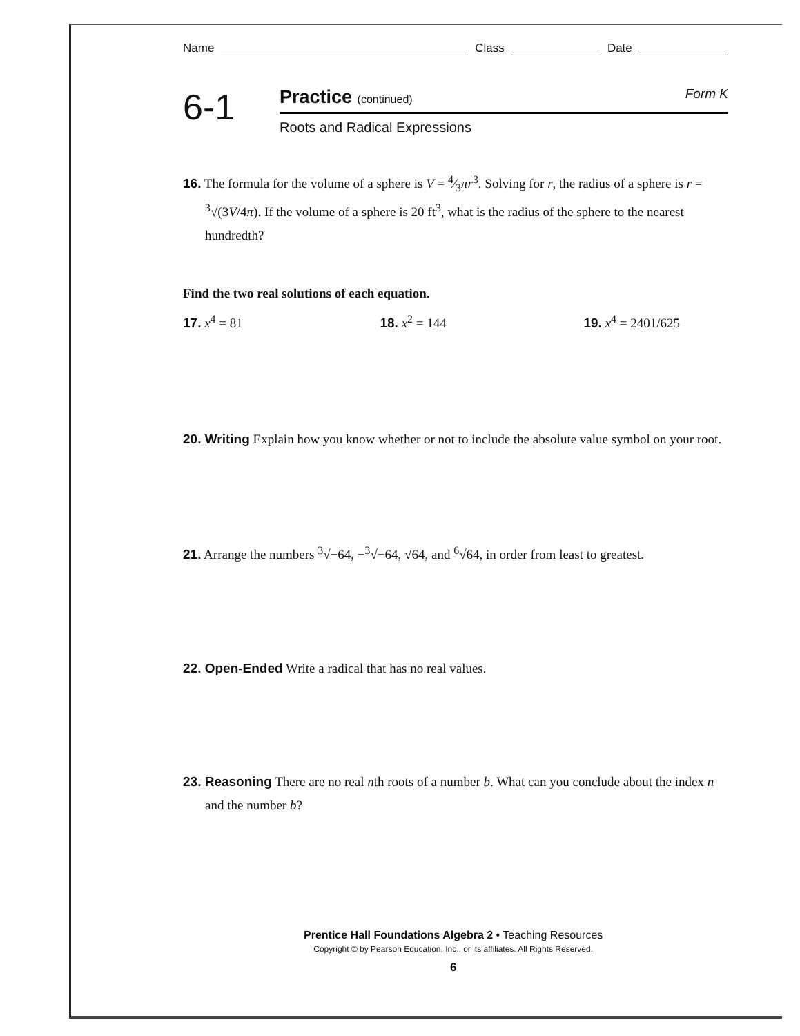Name Class Date
6-1
Practice (continued) Form K
Roots and Radical Expressions
16. The formula for the volume of a sphere is V = 4⁄3πr<sup>3</sup>. Solving for r, the radius of a sphere is r = <sup>3</sup>√(3V/4π). If the volume of a sphere is 20 ft<sup>3</sup>, what is the radius of the sphere to the nearest hundredth?
Find the two real solutions of each equation.
17. x<sup>4</sup> = 81 18. x<sup>2</sup> = 144 19. x<sup>4</sup> = 2401/625
20. Writing Explain how you know whether or not to include the absolute value symbol on your root.
21. Arrange the numbers <sup>3</sup>√−64, −<sup>3</sup>√−64, √64, and <sup>6</sup>√64, in order from least to greatest.
22. Open-Ended Write a radical that has no real values.
23. Reasoning There are no real nth roots of a number b. What can you conclude about the index n and the number b?
Prentice Hall Foundations Algebra 2 • Teaching Resources
Copyright © by Pearson Education, Inc., or its affiliates. All Rights Reserved.
6